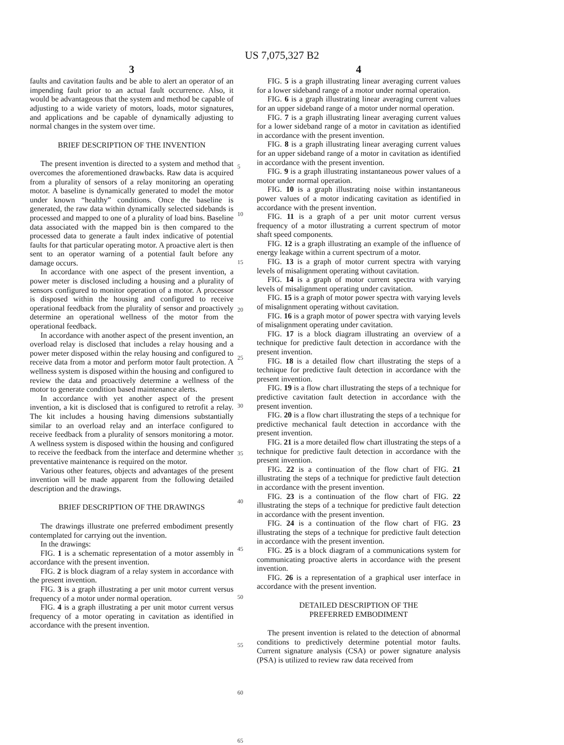US 7,075,327 B2
3
faults and cavitation faults and be able to alert an operator of an impending fault prior to an actual fault occurrence. Also, it would be advantageous that the system and method be capable of adjusting to a wide variety of motors, loads, motor signatures, and applications and be capable of dynamically adjusting to normal changes in the system over time.
BRIEF DESCRIPTION OF THE INVENTION
The present invention is directed to a system and method that overcomes the aforementioned drawbacks. Raw data is acquired from a plurality of sensors of a relay monitoring an operating motor. A baseline is dynamically generated to model the motor under known “healthy” conditions. Once the baseline is generated, the raw data within dynamically selected sidebands is processed and mapped to one of a plurality of load bins. Baseline data associated with the mapped bin is then compared to the processed data to generate a fault index indicative of potential faults for that particular operating motor. A proactive alert is then sent to an operator warning of a potential fault before any damage occurs.
In accordance with one aspect of the present invention, a power meter is disclosed including a housing and a plurality of sensors configured to monitor operation of a motor. A processor is disposed within the housing and configured to receive operational feedback from the plurality of sensor and proactively determine an operational wellness of the motor from the operational feedback.
In accordance with another aspect of the present invention, an overload relay is disclosed that includes a relay housing and a power meter disposed within the relay housing and configured to receive data from a motor and perform motor fault protection. A wellness system is disposed within the housing and configured to review the data and proactively determine a wellness of the motor to generate condition based maintenance alerts.
In accordance with yet another aspect of the present invention, a kit is disclosed that is configured to retrofit a relay. The kit includes a housing having dimensions substantially similar to an overload relay and an interface configured to receive feedback from a plurality of sensors monitoring a motor. A wellness system is disposed within the housing and configured to receive the feedback from the interface and determine whether preventative maintenance is required on the motor.
Various other features, objects and advantages of the present invention will be made apparent from the following detailed description and the drawings.
BRIEF DESCRIPTION OF THE DRAWINGS
The drawings illustrate one preferred embodiment presently contemplated for carrying out the invention.
In the drawings:
FIG. 1 is a schematic representation of a motor assembly in accordance with the present invention.
FIG. 2 is block diagram of a relay system in accordance with the present invention.
FIG. 3 is a graph illustrating a per unit motor current versus frequency of a motor under normal operation.
FIG. 4 is a graph illustrating a per unit motor current versus frequency of a motor operating in cavitation as identified in accordance with the present invention.
5
10
15
20
25
30
35
40
45
50
55
60
65
4
FIG. 5 is a graph illustrating linear averaging current values for a lower sideband range of a motor under normal operation.
FIG. 6 is a graph illustrating linear averaging current values for an upper sideband range of a motor under normal operation.
FIG. 7 is a graph illustrating linear averaging current values for a lower sideband range of a motor in cavitation as identified in accordance with the present invention.
FIG. 8 is a graph illustrating linear averaging current values for an upper sideband range of a motor in cavitation as identified in accordance with the present invention.
FIG. 9 is a graph illustrating instantaneous power values of a motor under normal operation.
FIG. 10 is a graph illustrating noise within instantaneous power values of a motor indicating cavitation as identified in accordance with the present invention.
FIG. 11 is a graph of a per unit motor current versus frequency of a motor illustrating a current spectrum of motor shaft speed components.
FIG. 12 is a graph illustrating an example of the influence of energy leakage within a current spectrum of a motor.
FIG. 13 is a graph of motor current spectra with varying levels of misalignment operating without cavitation.
FIG. 14 is a graph of motor current spectra with varying levels of misalignment operating under cavitation.
FIG. 15 is a graph of motor power spectra with varying levels of misalignment operating without cavitation.
FIG. 16 is a graph motor of power spectra with varying levels of misalignment operating under cavitation.
FIG. 17 is a block diagram illustrating an overview of a technique for predictive fault detection in accordance with the present invention.
FIG. 18 is a detailed flow chart illustrating the steps of a technique for predictive fault detection in accordance with the present invention.
FIG. 19 is a flow chart illustrating the steps of a technique for predictive cavitation fault detection in accordance with the present invention.
FIG. 20 is a flow chart illustrating the steps of a technique for predictive mechanical fault detection in accordance with the present invention.
FIG. 21 is a more detailed flow chart illustrating the steps of a technique for predictive fault detection in accordance with the present invention.
FIG. 22 is a continuation of the flow chart of FIG. 21 illustrating the steps of a technique for predictive fault detection in accordance with the present invention.
FIG. 23 is a continuation of the flow chart of FIG. 22 illustrating the steps of a technique for predictive fault detection in accordance with the present invention.
FIG. 24 is a continuation of the flow chart of FIG. 23 illustrating the steps of a technique for predictive fault detection in accordance with the present invention.
FIG. 25 is a block diagram of a communications system for communicating proactive alerts in accordance with the present invention.
FIG. 26 is a representation of a graphical user interface in accordance with the present invention.
DETAILED DESCRIPTION OF THE
PREFERRED EMBODIMENT
The present invention is related to the detection of abnormal conditions to predictively determine potential motor faults. Current signature analysis (CSA) or power signature analysis (PSA) is utilized to review raw data received from